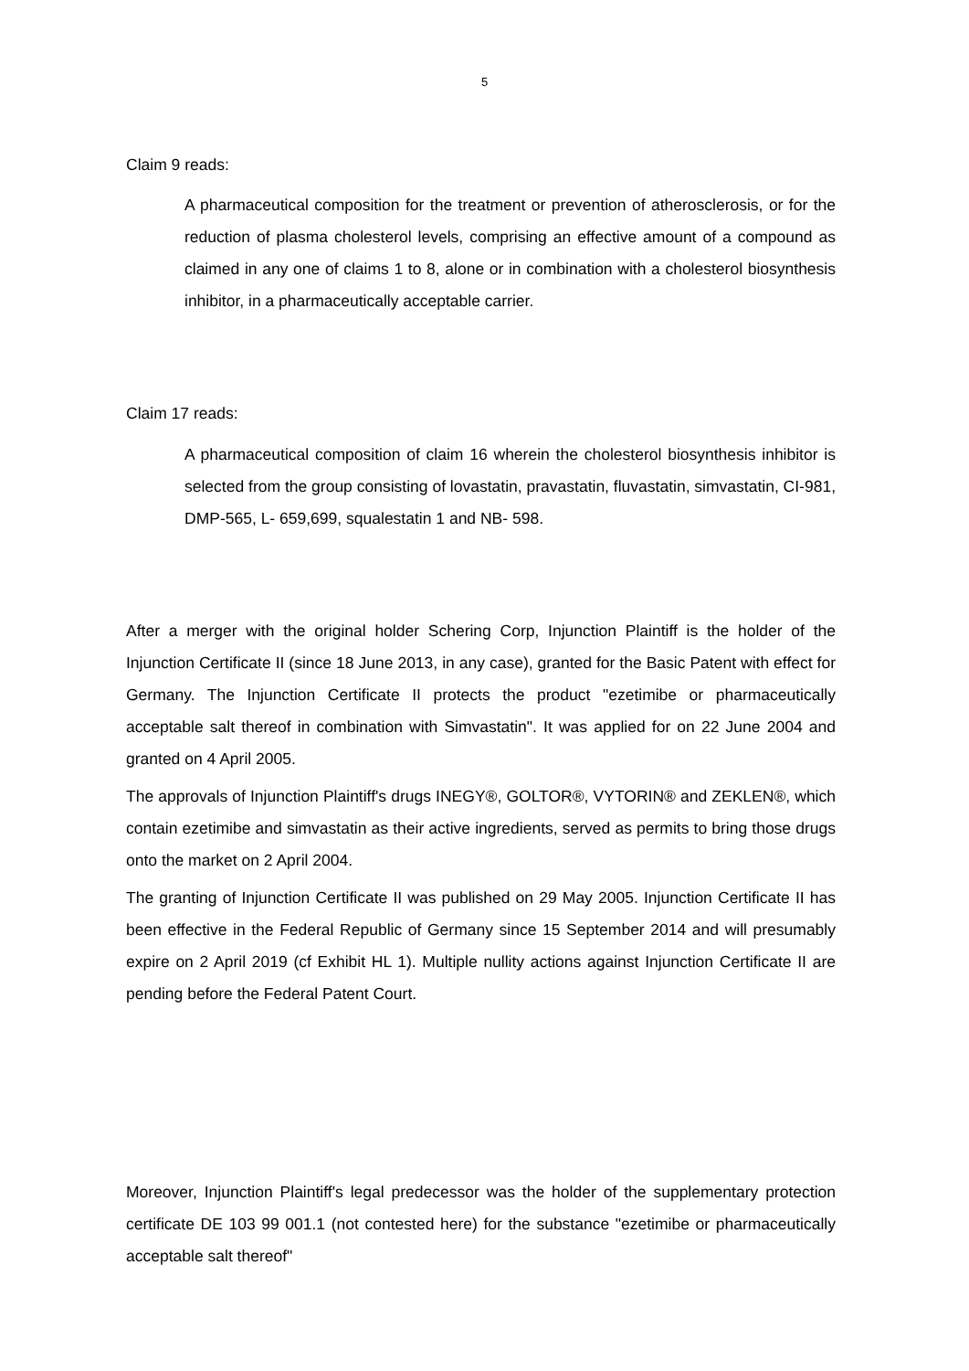5
Claim 9 reads:
A pharmaceutical composition for the treatment or prevention of atherosclerosis, or for the reduction of plasma cholesterol levels, comprising an effective amount of a compound as claimed in any one of claims 1 to 8, alone or in combination with a cholesterol biosynthesis inhibitor, in a pharmaceutically acceptable carrier.
Claim 17 reads:
A pharmaceutical composition of claim 16 wherein the cholesterol biosynthesis inhibitor is selected from the group consisting of lovastatin, pravastatin, fluvastatin, simvastatin, CI-981, DMP-565, L- 659,699, squalestatin 1 and NB- 598.
After a merger with the original holder Schering Corp, Injunction Plaintiff is the holder of the Injunction Certificate II (since 18 June 2013, in any case), granted for the Basic Patent with effect for Germany. The Injunction Certificate II protects the product "ezetimibe or pharmaceutically acceptable salt thereof in combination with Simvastatin". It was applied for on 22 June 2004 and granted on 4 April 2005.
The approvals of Injunction Plaintiff's drugs INEGY®, GOLTOR®, VYTORIN® and ZEKLEN®, which contain ezetimibe and simvastatin as their active ingredients, served as permits to bring those drugs onto the market on 2 April 2004.
The granting of Injunction Certificate II was published on 29 May 2005. Injunction Certificate II has been effective in the Federal Republic of Germany since 15 September 2014 and will presumably expire on 2 April 2019 (cf Exhibit HL 1). Multiple nullity actions against Injunction Certificate II are pending before the Federal Patent Court.
Moreover, Injunction Plaintiff's legal predecessor was the holder of the supplementary protection certificate DE 103 99 001.1 (not contested here) for the substance "ezetimibe or pharmaceutically acceptable salt thereof"